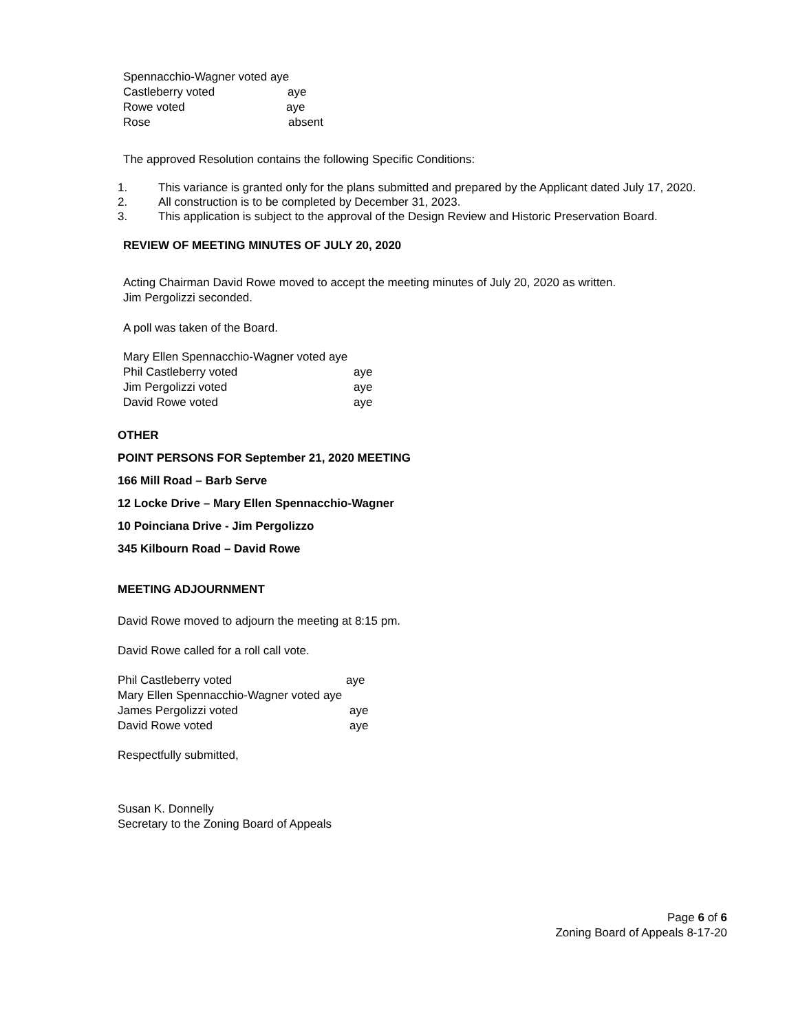Spennacchio-Wagner voted aye
Castleberry voted aye
Rowe voted aye
Rose absent
The approved Resolution contains the following Specific Conditions:
1. This variance is granted only for the plans submitted and prepared by the Applicant dated July 17, 2020.
2. All construction is to be completed by December 31, 2023.
3. This application is subject to the approval of the Design Review and Historic Preservation Board.
REVIEW OF MEETING MINUTES OF JULY 20, 2020
Acting Chairman David Rowe moved to accept the meeting minutes of July 20, 2020 as written.
Jim Pergolizzi seconded.
A poll was taken of the Board.
Mary Ellen Spennacchio-Wagner voted aye
Phil Castleberry voted aye
Jim Pergolizzi voted aye
David Rowe voted aye
OTHER
POINT PERSONS FOR September 21, 2020 MEETING
166 Mill Road – Barb Serve
12 Locke Drive – Mary Ellen Spennacchio-Wagner
10 Poinciana Drive - Jim Pergolizzo
345 Kilbourn Road – David Rowe
MEETING ADJOURNMENT
David Rowe moved to adjourn the meeting at 8:15 pm.
David Rowe called for a roll call vote.
Phil Castleberry voted aye
Mary Ellen Spennacchio-Wagner voted aye
James Pergolizzi voted aye
David Rowe voted aye
Respectfully submitted,
Susan K. Donnelly
Secretary to the Zoning Board of Appeals
Page 6 of 6
Zoning Board of Appeals 8-17-20